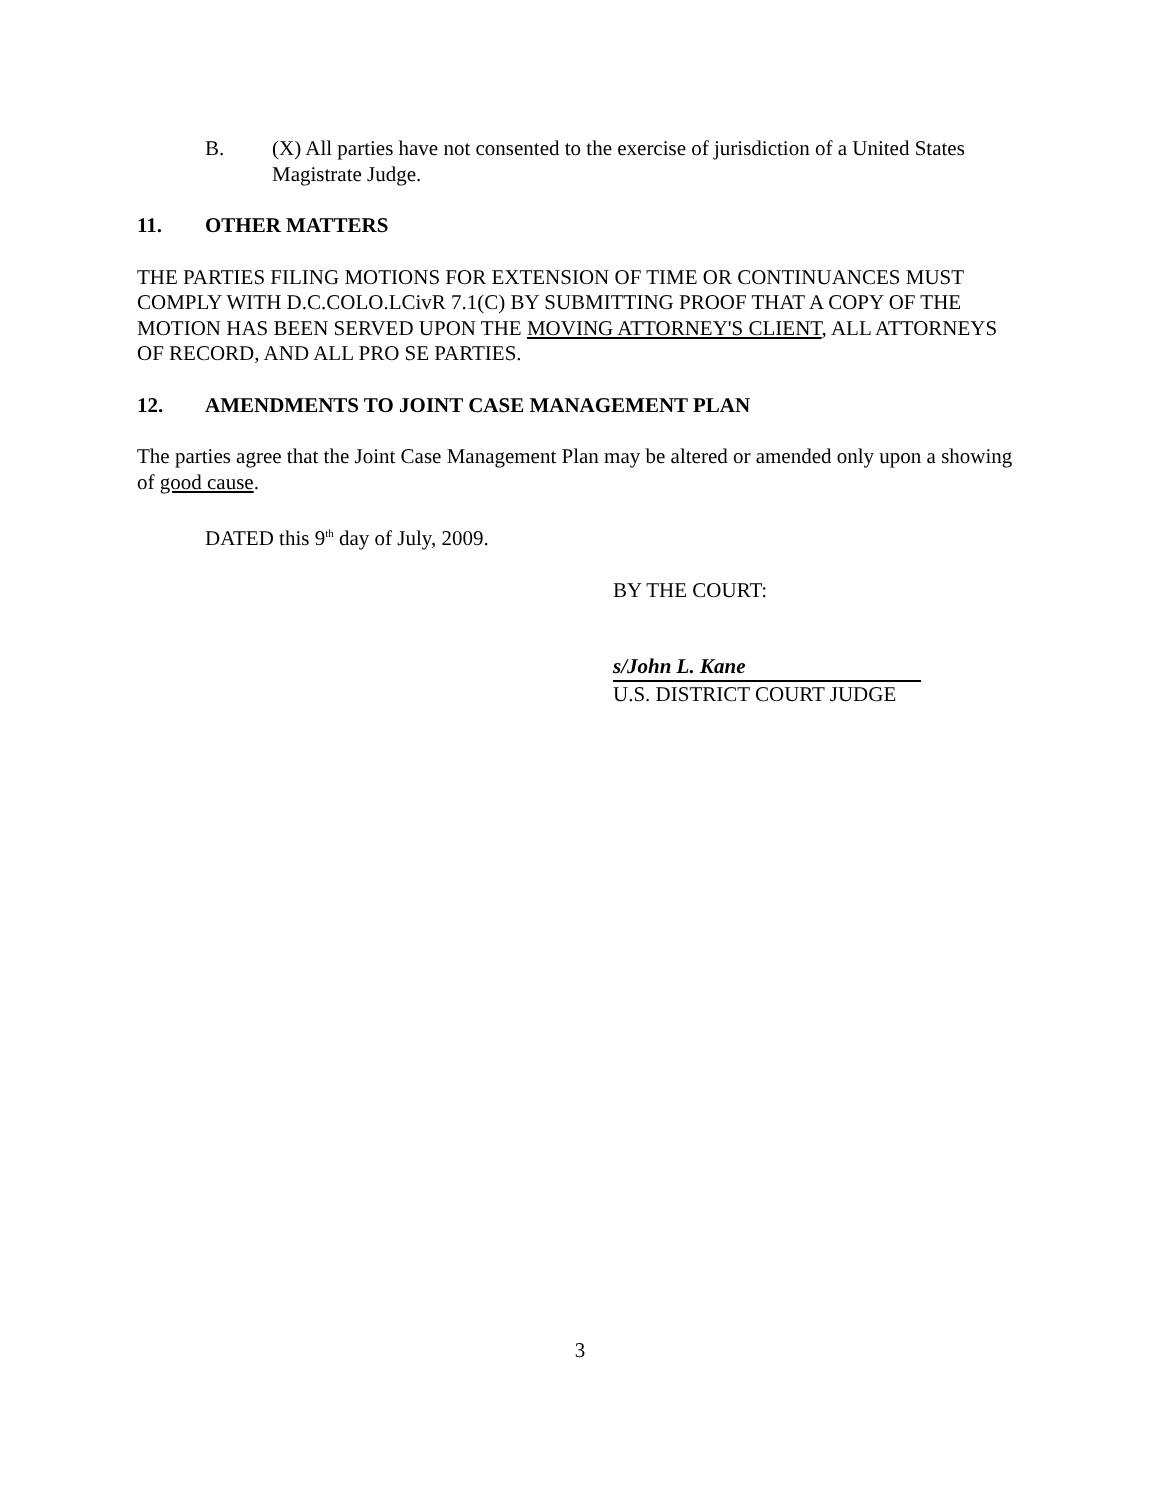B. (X) All parties have not consented to the exercise of jurisdiction of a United States Magistrate Judge.
11. OTHER MATTERS
THE PARTIES FILING MOTIONS FOR EXTENSION OF TIME OR CONTINUANCES MUST COMPLY WITH D.C.COLO.LCivR 7.1(C) BY SUBMITTING PROOF THAT A COPY OF THE MOTION HAS BEEN SERVED UPON THE MOVING ATTORNEY'S CLIENT, ALL ATTORNEYS OF RECORD, AND ALL PRO SE PARTIES.
12. AMENDMENTS TO JOINT CASE MANAGEMENT PLAN
The parties agree that the Joint Case Management Plan may be altered or amended only upon a showing of good cause.
DATED this 9<sup>th</sup> day of July, 2009.
BY THE COURT:
s/John L. Kane
U.S. DISTRICT COURT JUDGE
3